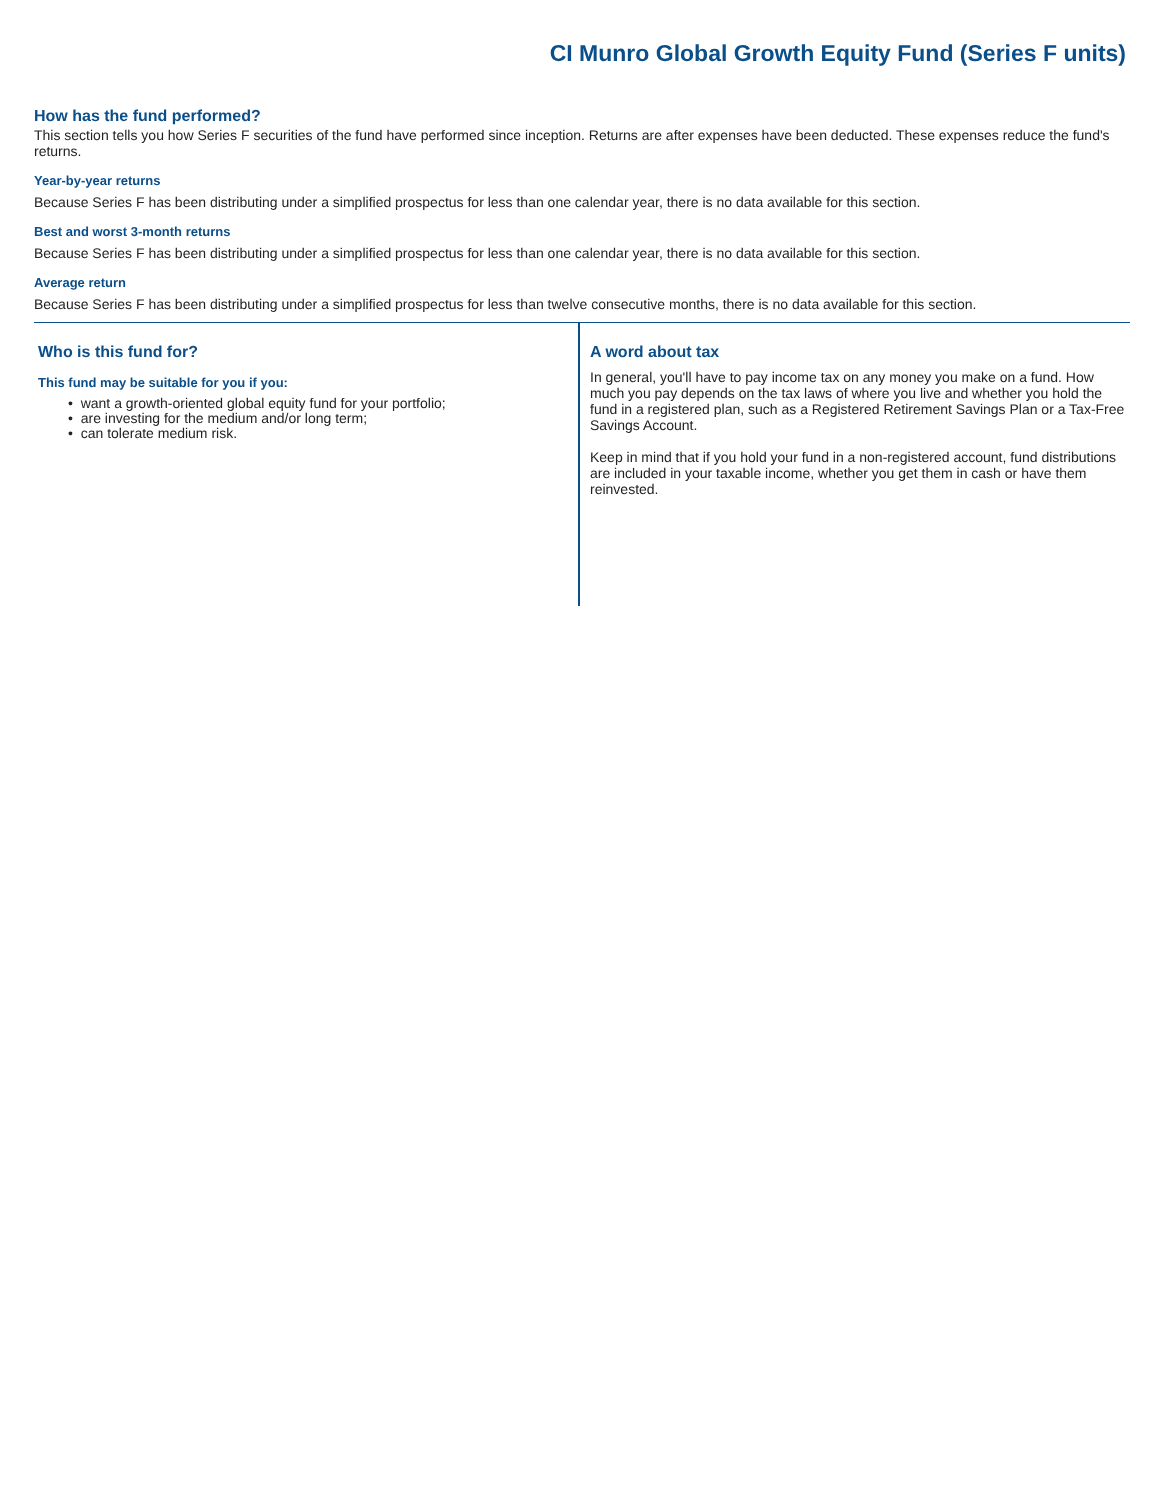CI Munro Global Growth Equity Fund (Series F units)
How has the fund performed?
This section tells you how Series F securities of the fund have performed since inception. Returns are after expenses have been deducted. These expenses reduce the fund's returns.
Year-by-year returns
Because Series F has been distributing under a simplified prospectus for less than one calendar year, there is no data available for this section.
Best and worst 3-month returns
Because Series F has been distributing under a simplified prospectus for less than one calendar year, there is no data available for this section.
Average return
Because Series F has been distributing under a simplified prospectus for less than twelve consecutive months, there is no data available for this section.
Who is this fund for?
This fund may be suitable for you if you:
• want a growth-oriented global equity fund for your portfolio;
• are investing for the medium and/or long term;
• can tolerate medium risk.
A word about tax
In general, you'll have to pay income tax on any money you make on a fund. How much you pay depends on the tax laws of where you live and whether you hold the fund in a registered plan, such as a Registered Retirement Savings Plan or a Tax-Free Savings Account.
Keep in mind that if you hold your fund in a non-registered account, fund distributions are included in your taxable income, whether you get them in cash or have them reinvested.